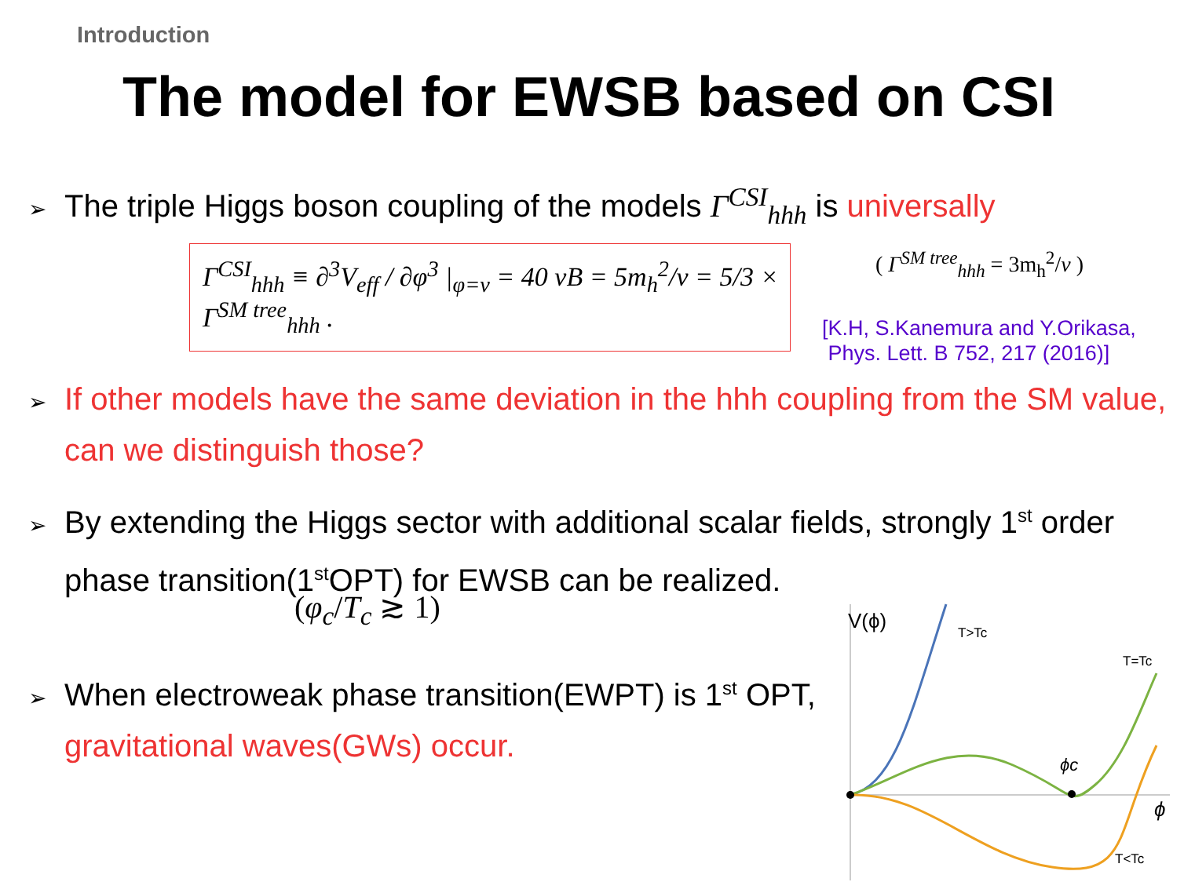Introduction
The model for EWSB based on CSI
➢ The triple Higgs boson coupling of the models Γ<sup>CSI</sup><sub>hhh</sub> is universally
Γ<sup>CSI</sup><sub>hhh</sub> ≡ ∂<sup>3</sup>V<sub>eff</sub> / ∂φ<sup>3</sup> |<sub>φ=v</sub> = 40 vB = 5m<sub>h</sub><sup>2</sup>/v = 5/3 × Γ<sup>SM tree</sup><sub>hhh</sub> .
( Γ<sup>SM tree</sup><sub>hhh</sub> = 3m<sub>h</sub><sup>2</sup>/v )
[K.H, S.Kanemura and Y.Orikasa,
Phys. Lett. B 752, 217 (2016)]
➢ If other models have the same deviation in the hhh coupling from the SM value, can we distinguish those?
➢ By extending the Higgs sector with additional scalar fields, strongly 1<sup>st</sup> order phase transition(1<sup>st</sup>OPT) for EWSB can be realized.
(φ<sub>c</sub>/T<sub>c</sub> ≳ 1)
➢ When electroweak phase transition(EWPT) is 1<sup>st</sup> OPT, gravitational waves(GWs) occur.
V(ϕ)
T>Tc
T=Tc
ϕc
ϕ
T<Tc